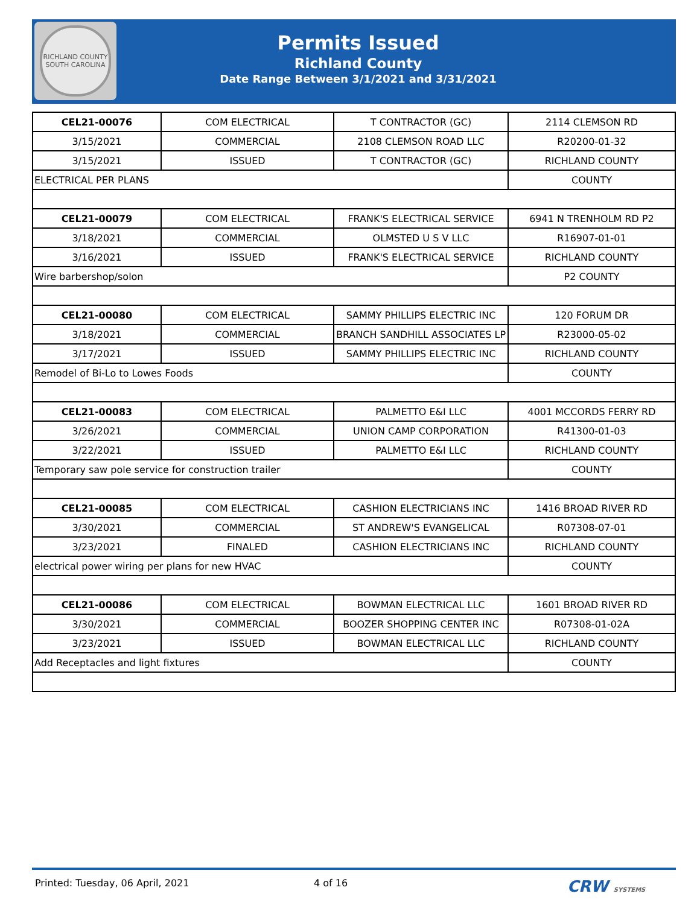RICHLAND COUNTY
SOUTH CAROLINA
Permits Issued
Richland County
Date Range Between 3/1/2021 and 3/31/2021
| CEL21-00076 | COM ELECTRICAL | T CONTRACTOR (GC) | 2114 CLEMSON RD |
| 3/15/2021 | COMMERCIAL | 2108 CLEMSON ROAD LLC | R20200-01-32 |
| 3/15/2021 | ISSUED | T CONTRACTOR (GC) | RICHLAND COUNTY |
| ELECTRICAL PER PLANS | | | COUNTY |
| CEL21-00079 | COM ELECTRICAL | FRANK'S ELECTRICAL SERVICE | 6941 N TRENHOLM RD P2 |
| 3/18/2021 | COMMERCIAL | OLMSTED U S V LLC | R16907-01-01 |
| 3/16/2021 | ISSUED | FRANK'S ELECTRICAL SERVICE | RICHLAND COUNTY |
| Wire barbershop/solon | | | P2 COUNTY |
| CEL21-00080 | COM ELECTRICAL | SAMMY PHILLIPS ELECTRIC INC | 120 FORUM DR |
| 3/18/2021 | COMMERCIAL | BRANCH SANDHILL ASSOCIATES LP | R23000-05-02 |
| 3/17/2021 | ISSUED | SAMMY PHILLIPS ELECTRIC INC | RICHLAND COUNTY |
| Remodel of Bi-Lo to Lowes Foods | | | COUNTY |
| CEL21-00083 | COM ELECTRICAL | PALMETTO E&I LLC | 4001 MCCORDS FERRY RD |
| 3/26/2021 | COMMERCIAL | UNION CAMP CORPORATION | R41300-01-03 |
| 3/22/2021 | ISSUED | PALMETTO E&I LLC | RICHLAND COUNTY |
| Temporary saw pole service for construction trailer | | | COUNTY |
| CEL21-00085 | COM ELECTRICAL | CASHION ELECTRICIANS INC | 1416 BROAD RIVER RD |
| 3/30/2021 | COMMERCIAL | ST ANDREW'S EVANGELICAL | R07308-07-01 |
| 3/23/2021 | FINALED | CASHION ELECTRICIANS INC | RICHLAND COUNTY |
| electrical power wiring per plans for new HVAC | | | COUNTY |
| CEL21-00086 | COM ELECTRICAL | BOWMAN ELECTRICAL LLC | 1601 BROAD RIVER RD |
| 3/30/2021 | COMMERCIAL | BOOZER SHOPPING CENTER INC | R07308-01-02A |
| 3/23/2021 | ISSUED | BOWMAN ELECTRICAL LLC | RICHLAND COUNTY |
| Add Receptacles and light fixtures | | | COUNTY |
Printed: Tuesday, 06 April, 2021 4 of 16 CRW SYSTEMS